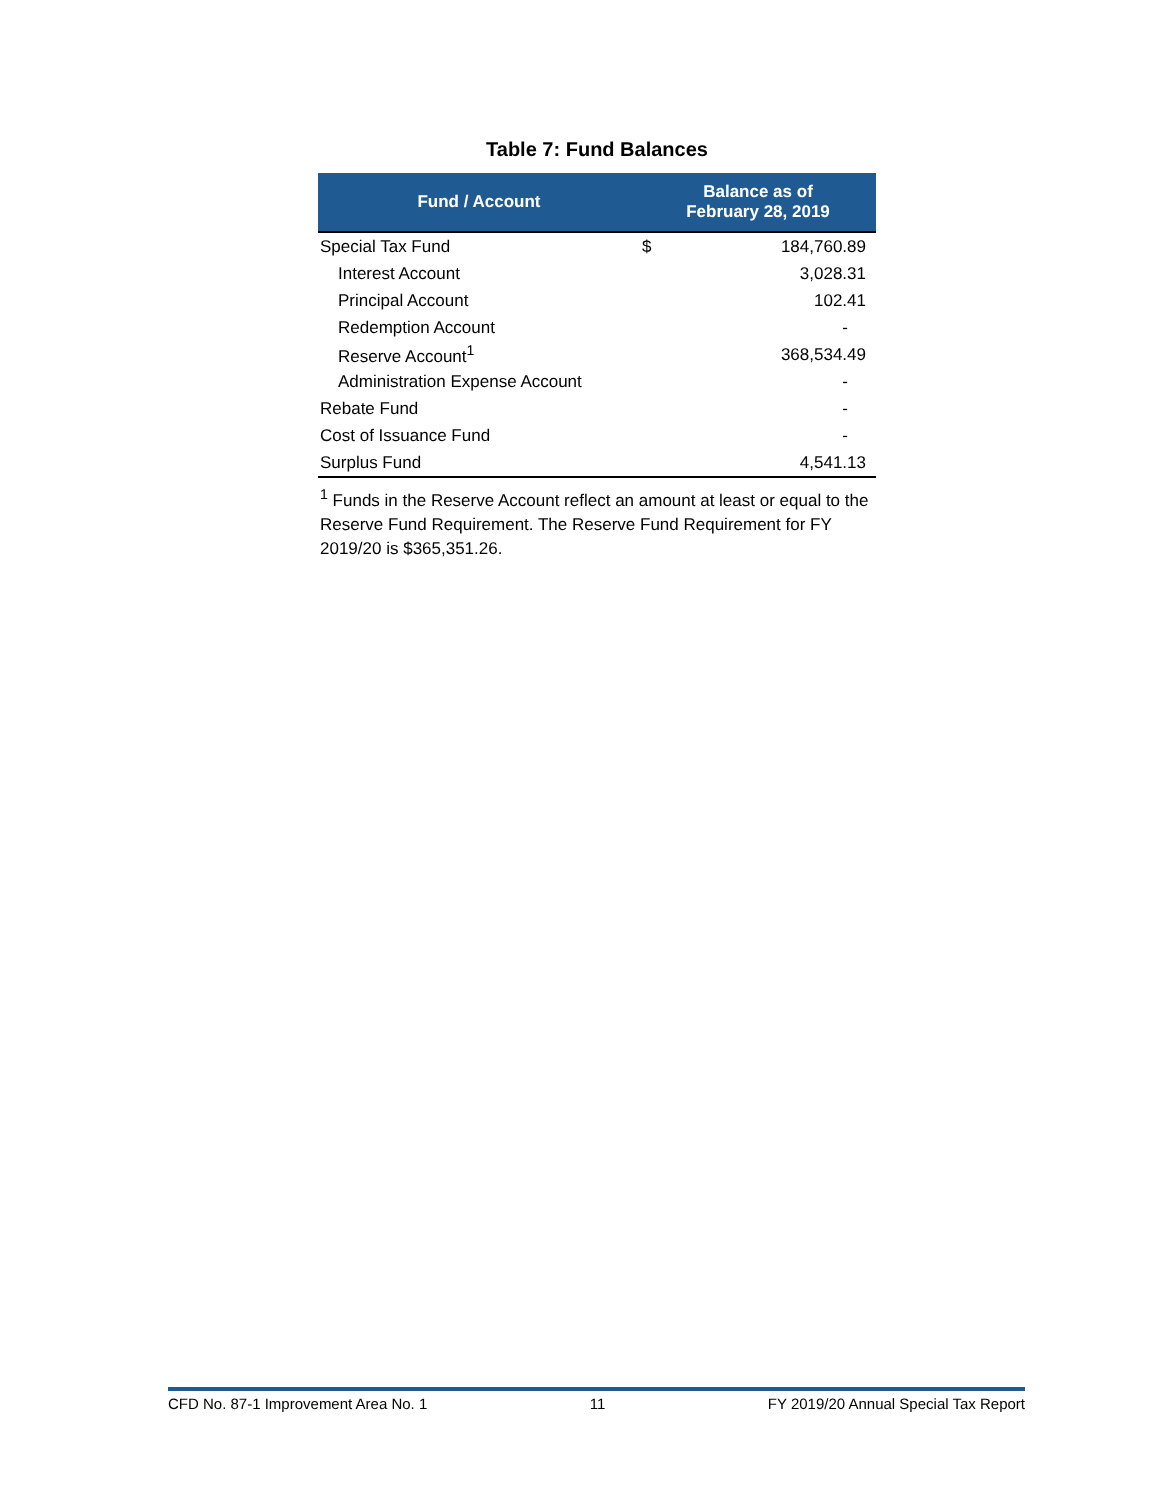Table 7: Fund Balances
| Fund / Account | Balance as of February 28, 2019 | |
| --- | --- | --- |
| Special Tax Fund | $ | 184,760.89 |
| Interest Account | | 3,028.31 |
| Principal Account | | 102.41 |
| Redemption Account | | - |
| Reserve Account<sup>1</sup> | | 368,534.49 |
| Administration Expense Account | | - |
| Rebate Fund | | - |
| Cost of Issuance Fund | | - |
| Surplus Fund | | 4,541.13 |
<sup>1</sup> Funds in the Reserve Account reflect an amount at least or equal to the Reserve Fund Requirement. The Reserve Fund Requirement for FY 2019/20 is $365,351.26.
CFD No. 87-1 Improvement Area No. 1 11 FY 2019/20 Annual Special Tax Report